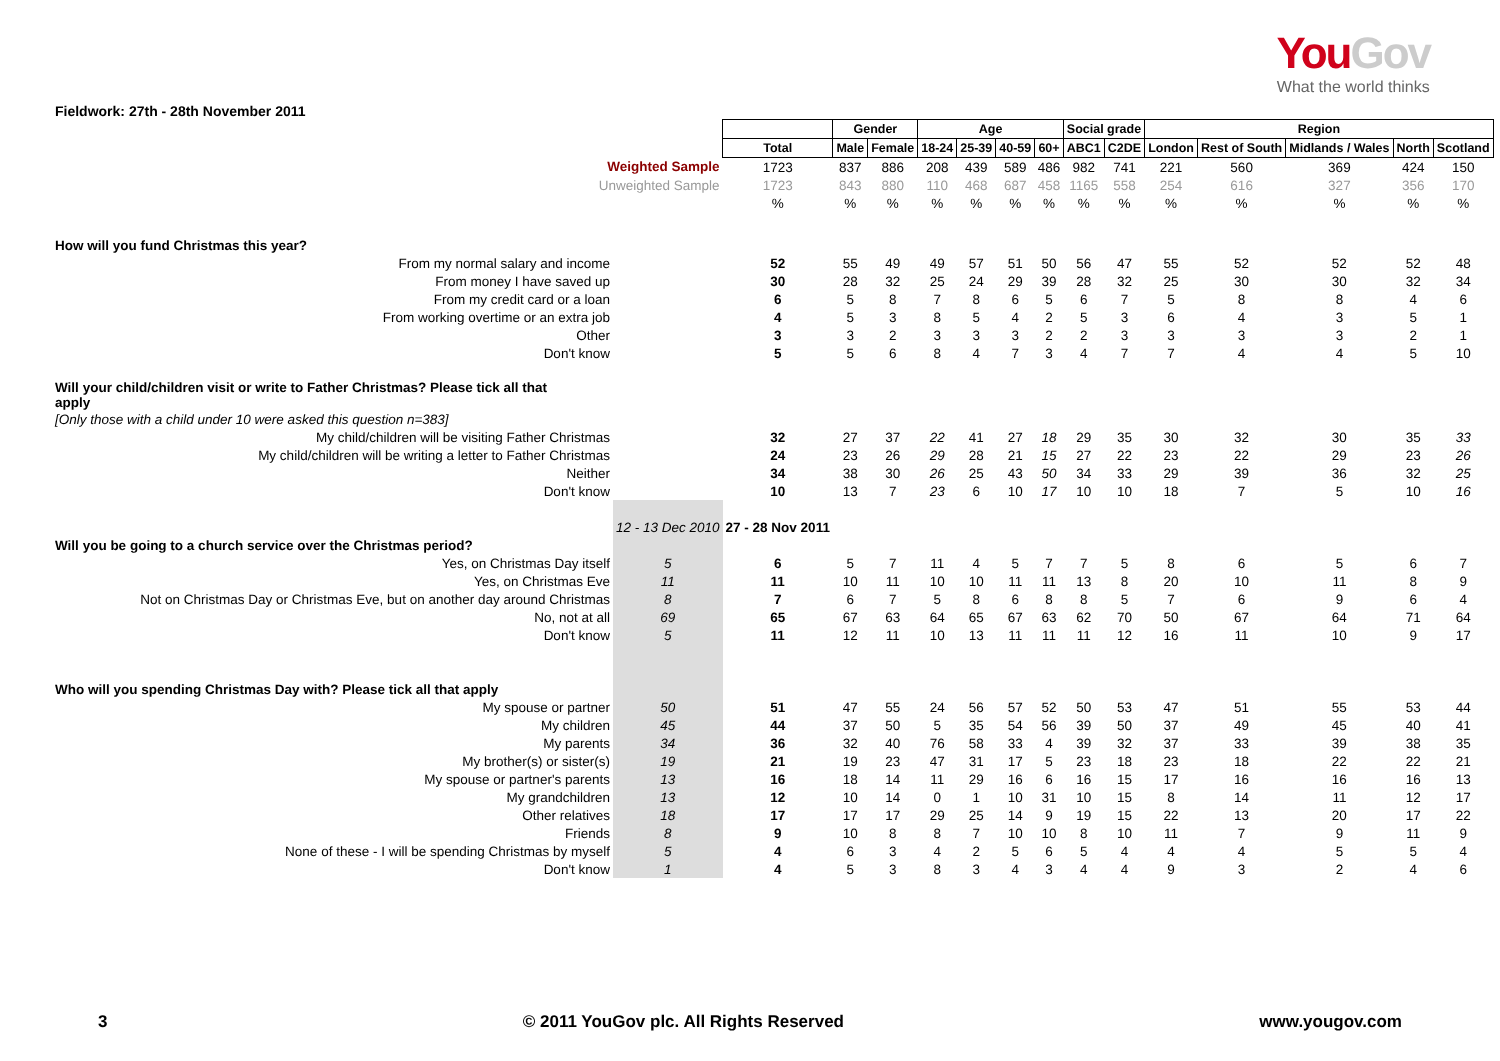YouGov
What the world thinks
Fieldwork: 27th - 28th November 2011
| | | | Gender | | Age | | | | Social grade | | Region | | | | |
| | | Total | Male | Female | 18-24 | 25-39 | 40-59 | 60+ | ABC1 | C2DE | London | Rest of South | Midlands / Wales | North | Scotland |
| Weighted Sample | | 1723 | 837 | 886 | 208 | 439 | 589 | 486 | 982 | 741 | 221 | 560 | 369 | 424 | 150 |
| Unweighted Sample | | 1723 | 843 | 880 | 110 | 468 | 687 | 458 | 1165 | 558 | 254 | 616 | 327 | 356 | 170 |
| | | % | % | % | % | % | % | % | % | % | % | % | % | % | % |
| How will you fund Christmas this year? | | | | | | | | | | | | | | | |
| From my normal salary and income | | 52 | 55 | 49 | 49 | 57 | 51 | 50 | 56 | 47 | 55 | 52 | 52 | 52 | 48 |
| From money I have saved up | | 30 | 28 | 32 | 25 | 24 | 29 | 39 | 28 | 32 | 25 | 30 | 30 | 32 | 34 |
| From my credit card or a loan | | 6 | 5 | 8 | 7 | 8 | 6 | 5 | 6 | 7 | 5 | 8 | 8 | 4 | 6 |
| From working overtime or an extra job | | 4 | 5 | 3 | 8 | 5 | 4 | 2 | 5 | 3 | 6 | 4 | 3 | 5 | 1 |
| Other | | 3 | 3 | 2 | 3 | 3 | 3 | 2 | 2 | 3 | 3 | 3 | 3 | 2 | 1 |
| Don't know | | 5 | 5 | 6 | 8 | 4 | 7 | 3 | 4 | 7 | 7 | 4 | 4 | 5 | 10 |
| Will your child/children visit or write to Father Christmas? Please tick all that apply | | | | | | | | | | | | | | | |
| [Only those with a child under 10 were asked this question n=383] | | | | | | | | | | | | | | | |
| My child/children will be visiting Father Christmas | | 32 | 27 | 37 | 22 | 41 | 27 | 18 | 29 | 35 | 30 | 32 | 30 | 35 | 33 |
| My child/children will be writing a letter to Father Christmas | | 24 | 23 | 26 | 29 | 28 | 21 | 15 | 27 | 22 | 23 | 22 | 29 | 23 | 26 |
| Neither | | 34 | 38 | 30 | 26 | 25 | 43 | 50 | 34 | 33 | 29 | 39 | 36 | 32 | 25 |
| Don't know | | 10 | 13 | 7 | 23 | 6 | 10 | 17 | 10 | 10 | 18 | 7 | 5 | 10 | 16 |
| | 12 - 13 Dec 2010 | 27 - 28 Nov 2011 | | | | | | | | | | | | | |
| Will you be going to a church service over the Christmas period? | | | | | | | | | | | | | | | |
| Yes, on Christmas Day itself | 5 | 6 | 5 | 7 | 11 | 4 | 5 | 7 | 7 | 5 | 8 | 6 | 5 | 6 | 7 |
| Yes, on Christmas Eve | 11 | 11 | 10 | 11 | 10 | 10 | 11 | 11 | 13 | 8 | 20 | 10 | 11 | 8 | 9 |
| Not on Christmas Day or Christmas Eve, but on another day around Christmas | 8 | 7 | 6 | 7 | 5 | 8 | 6 | 8 | 8 | 5 | 7 | 6 | 9 | 6 | 4 |
| No, not at all | 69 | 65 | 67 | 63 | 64 | 65 | 67 | 63 | 62 | 70 | 50 | 67 | 64 | 71 | 64 |
| Don't know | 5 | 11 | 12 | 11 | 10 | 13 | 11 | 11 | 11 | 12 | 16 | 11 | 10 | 9 | 17 |
| Who will you spending Christmas Day with? Please tick all that apply | | | | | | | | | | | | | | | |
| My spouse or partner | 50 | 51 | 47 | 55 | 24 | 56 | 57 | 52 | 50 | 53 | 47 | 51 | 55 | 53 | 44 |
| My children | 45 | 44 | 37 | 50 | 5 | 35 | 54 | 56 | 39 | 50 | 37 | 49 | 45 | 40 | 41 |
| My parents | 34 | 36 | 32 | 40 | 76 | 58 | 33 | 4 | 39 | 32 | 37 | 33 | 39 | 38 | 35 |
| My brother(s) or sister(s) | 19 | 21 | 19 | 23 | 47 | 31 | 17 | 5 | 23 | 18 | 23 | 18 | 22 | 22 | 21 |
| My spouse or partner's parents | 13 | 16 | 18 | 14 | 11 | 29 | 16 | 6 | 16 | 15 | 17 | 16 | 16 | 16 | 13 |
| My grandchildren | 13 | 12 | 10 | 14 | 0 | 1 | 10 | 31 | 10 | 15 | 8 | 14 | 11 | 12 | 17 |
| Other relatives | 18 | 17 | 17 | 17 | 29 | 25 | 14 | 9 | 19 | 15 | 22 | 13 | 20 | 17 | 22 |
| Friends | 8 | 9 | 10 | 8 | 8 | 7 | 10 | 10 | 8 | 10 | 11 | 7 | 9 | 11 | 9 |
| None of these - I will be spending Christmas by myself | 5 | 4 | 6 | 3 | 4 | 2 | 5 | 6 | 5 | 4 | 4 | 4 | 5 | 5 | 4 |
| Don't know | 1 | 4 | 5 | 3 | 8 | 3 | 4 | 3 | 4 | 4 | 9 | 3 | 2 | 4 | 6 |
3 © 2011 YouGov plc. All Rights Reserved www.yougov.com